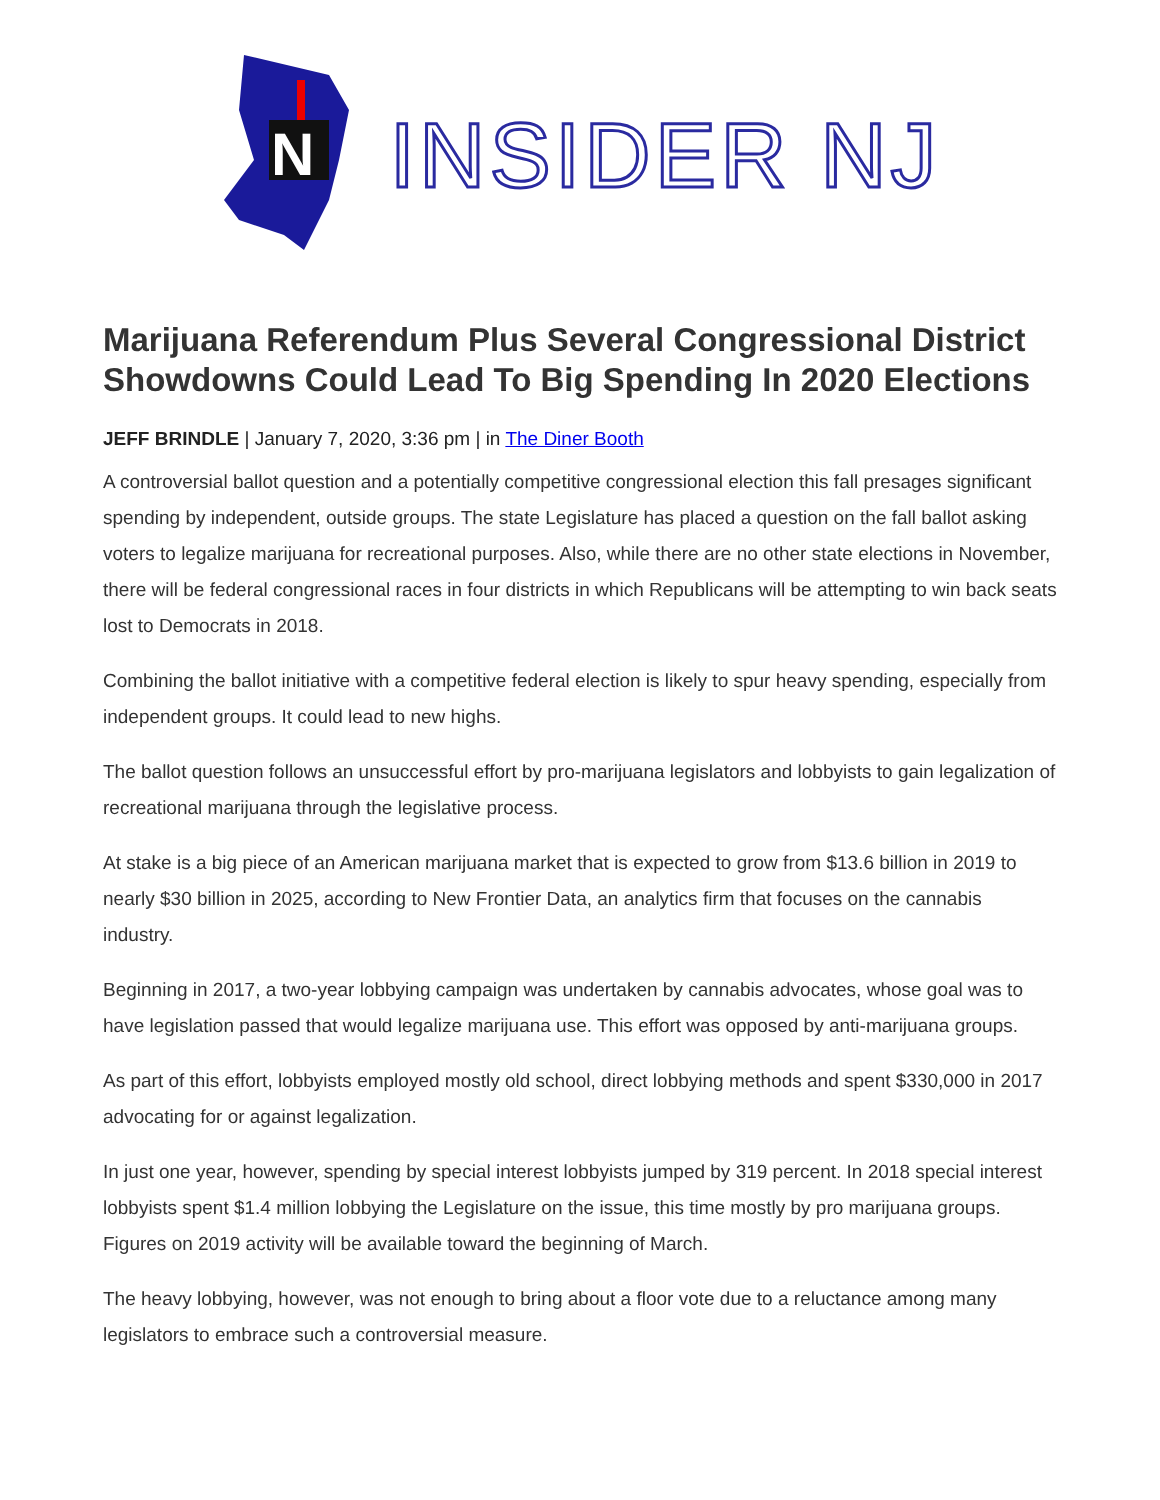N
INSIDER NJ
Marijuana Referendum Plus Several Congressional District Showdowns Could Lead To Big Spending In 2020 Elections
JEFF BRINDLE | January 7, 2020, 3:36 pm | in The Diner Booth
A controversial ballot question and a potentially competitive congressional election this fall presages significant spending by independent, outside groups. The state Legislature has placed a question on the fall ballot asking voters to legalize marijuana for recreational purposes. Also, while there are no other state elections in November, there will be federal congressional races in four districts in which Republicans will be attempting to win back seats lost to Democrats in 2018.
Combining the ballot initiative with a competitive federal election is likely to spur heavy spending, especially from independent groups. It could lead to new highs.
The ballot question follows an unsuccessful effort by pro-marijuana legislators and lobbyists to gain legalization of recreational marijuana through the legislative process.
At stake is a big piece of an American marijuana market that is expected to grow from $13.6 billion in 2019 to nearly $30 billion in 2025, according to New Frontier Data, an analytics firm that focuses on the cannabis industry.
Beginning in 2017, a two-year lobbying campaign was undertaken by cannabis advocates, whose goal was to have legislation passed that would legalize marijuana use. This effort was opposed by anti-marijuana groups.
As part of this effort, lobbyists employed mostly old school, direct lobbying methods and spent $330,000 in 2017 advocating for or against legalization.
In just one year, however, spending by special interest lobbyists jumped by 319 percent. In 2018 special interest lobbyists spent $1.4 million lobbying the Legislature on the issue, this time mostly by pro marijuana groups. Figures on 2019 activity will be available toward the beginning of March.
The heavy lobbying, however, was not enough to bring about a floor vote due to a reluctance among many legislators to embrace such a controversial measure.